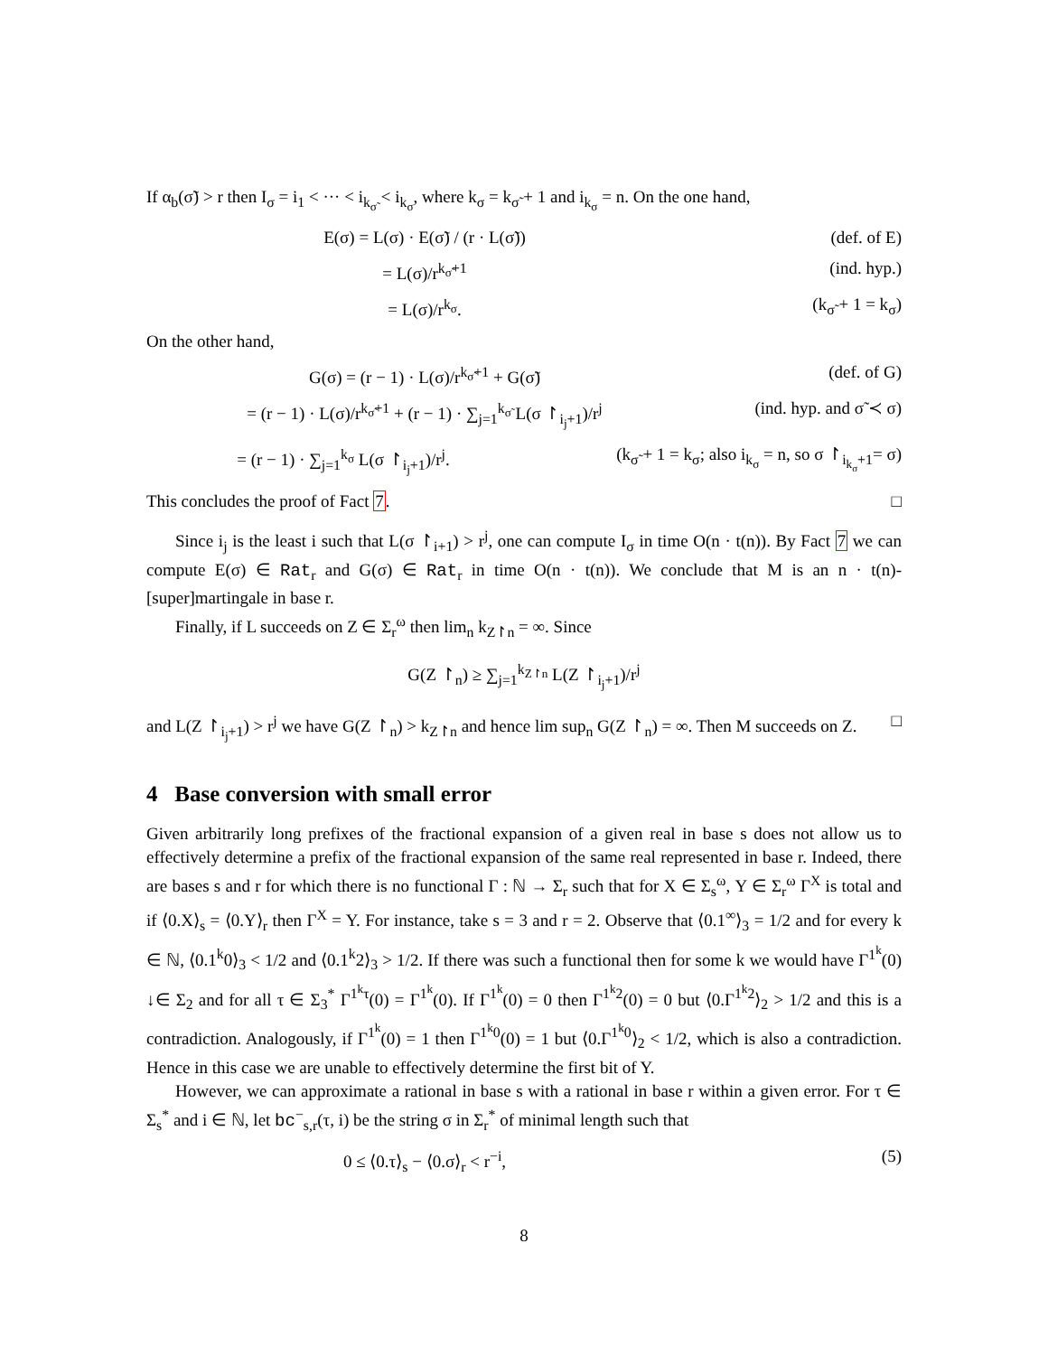If α<sub>b</sub>(σ̃) > r then I<sub>σ</sub> = i<sub>1</sub> < ··· < i<sub>k<sub>σ̃</sub></sub> < i<sub>k<sub>σ</sub></sub>, where k<sub>σ</sub> = k<sub>σ̃</sub> + 1 and i<sub>k<sub>σ</sub></sub> = n. On the one hand,
E(σ) = L(σ) · E(σ̃) / (r · L(σ̃)) (def. of E)
= L(σ)/r<sup>k<sub>σ̃</sub>+1</sup> (ind. hyp.)
= L(σ)/r<sup>k<sub>σ</sub></sup>. (k<sub>σ̃</sub> + 1 = k<sub>σ</sub>)
On the other hand,
G(σ) = (r − 1) · L(σ)/r<sup>k<sub>σ̃</sub>+1</sup> + G(σ̃) (def. of G)
= (r − 1) · L(σ)/r<sup>k<sub>σ̃</sub>+1</sup> + (r − 1) · ∑<sub>j=1</sub><sup>k<sub>σ̃</sub></sup> L(σ ↾<sub>i<sub>j</sub>+1</sub>)/r<sup>j</sup> (ind. hyp. and σ̃ ≺ σ)
= (r − 1) · ∑<sub>j=1</sub><sup>k<sub>σ</sub></sup> L(σ ↾<sub>i<sub>j</sub>+1</sub>)/r<sup>j</sup>. (k<sub>σ̃</sub> + 1 = k<sub>σ</sub>; also i<sub>k<sub>σ</sub></sub> = n, so σ ↾<sub>i<sub>k<sub>σ</sub></sub>+1</sub>= σ)
This concludes the proof of Fact 7. □
Since i<sub>j</sub> is the least i such that L(σ ↾<sub>i+1</sub>) > r<sup>j</sup>, one can compute I<sub>σ</sub> in time O(n · t(n)). By Fact 7 we can compute E(σ) ∈ Rat<sub>r</sub> and G(σ) ∈ Rat<sub>r</sub> in time O(n · t(n)). We conclude that M is an n · t(n)-[super]martingale in base r.
Finally, if L succeeds on Z ∈ Σ<sub>r</sub><sup>ω</sup> then lim<sub>n</sub> k<sub>Z↾n</sub> = ∞. Since
G(Z ↾<sub>n</sub>) ≥ ∑<sub>j=1</sub><sup>k<sub>Z↾n</sub></sup> L(Z ↾<sub>i<sub>j</sub>+1</sub>)/r<sup>j</sup>
and L(Z ↾<sub>i<sub>j</sub>+1</sub>) > r<sup>j</sup> we have G(Z ↾<sub>n</sub>) > k<sub>Z↾n</sub> and hence lim sup<sub>n</sub> G(Z ↾<sub>n</sub>) = ∞. Then M succeeds on Z. □
4 Base conversion with small error
Given arbitrarily long prefixes of the fractional expansion of a given real in base s does not allow us to effectively determine a prefix of the fractional expansion of the same real represented in base r. Indeed, there are bases s and r for which there is no functional Γ : ℕ → Σ<sub>r</sub> such that for X ∈ Σ<sub>s</sub><sup>ω</sup>, Y ∈ Σ<sub>r</sub><sup>ω</sup> Γ<sup>X</sup> is total and if ⟨0.X⟩<sub>s</sub> = ⟨0.Y⟩<sub>r</sub> then Γ<sup>X</sup> = Y. For instance, take s = 3 and r = 2. Observe that ⟨0.1<sup>∞</sup>⟩<sub>3</sub> = 1/2 and for every k ∈ ℕ, ⟨0.1<sup>k</sup>0⟩<sub>3</sub> < 1/2 and ⟨0.1<sup>k</sup>2⟩<sub>3</sub> > 1/2. If there was such a functional then for some k we would have Γ<sup>1<sup>k</sup></sup>(0) ↓∈ Σ<sub>2</sub> and for all τ ∈ Σ<sub>3</sub><sup>*</sup> Γ<sup>1<sup>k</sup>τ</sup>(0) = Γ<sup>1<sup>k</sup></sup>(0). If Γ<sup>1<sup>k</sup></sup>(0) = 0 then Γ<sup>1<sup>k</sup>2</sup>(0) = 0 but ⟨0.Γ<sup>1<sup>k</sup>2</sup>⟩<sub>2</sub> > 1/2 and this is a contradiction. Analogously, if Γ<sup>1<sup>k</sup></sup>(0) = 1 then Γ<sup>1<sup>k</sup>0</sup>(0) = 1 but ⟨0.Γ<sup>1<sup>k</sup>0</sup>⟩<sub>2</sub> < 1/2, which is also a contradiction. Hence in this case we are unable to effectively determine the first bit of Y.
However, we can approximate a rational in base s with a rational in base r within a given error. For τ ∈ Σ<sub>s</sub><sup>*</sup> and i ∈ ℕ, let bc<sup>−</sup><sub>s,r</sub>(τ, i) be the string σ in Σ<sub>r</sub><sup>*</sup> of minimal length such that
0 ≤ ⟨0.τ⟩<sub>s</sub> − ⟨0.σ⟩<sub>r</sub> < r<sup>−i</sup>, (5)
8